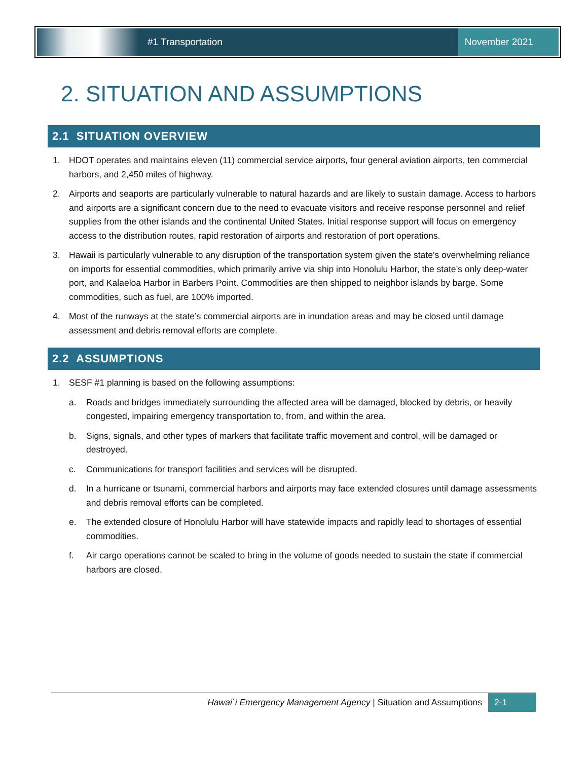#1 Transportation
November 2021
2. SITUATION AND ASSUMPTIONS
2.1 SITUATION OVERVIEW
1. HDOT operates and maintains eleven (11) commercial service airports, four general aviation airports, ten commercial harbors, and 2,450 miles of highway.
2. Airports and seaports are particularly vulnerable to natural hazards and are likely to sustain damage. Access to harbors and airports are a significant concern due to the need to evacuate visitors and receive response personnel and relief supplies from the other islands and the continental United States. Initial response support will focus on emergency access to the distribution routes, rapid restoration of airports and restoration of port operations.
3. Hawaii is particularly vulnerable to any disruption of the transportation system given the state’s overwhelming reliance on imports for essential commodities, which primarily arrive via ship into Honolulu Harbor, the state’s only deep-water port, and Kalaeloa Harbor in Barbers Point. Commodities are then shipped to neighbor islands by barge. Some commodities, such as fuel, are 100% imported.
4. Most of the runways at the state’s commercial airports are in inundation areas and may be closed until damage assessment and debris removal efforts are complete.
2.2 ASSUMPTIONS
1. SESF #1 planning is based on the following assumptions:
a. Roads and bridges immediately surrounding the affected area will be damaged, blocked by debris, or heavily congested, impairing emergency transportation to, from, and within the area.
b. Signs, signals, and other types of markers that facilitate traffic movement and control, will be damaged or destroyed.
c. Communications for transport facilities and services will be disrupted.
d. In a hurricane or tsunami, commercial harbors and airports may face extended closures until damage assessments and debris removal efforts can be completed.
e. The extended closure of Honolulu Harbor will have statewide impacts and rapidly lead to shortages of essential commodities.
f. Air cargo operations cannot be scaled to bring in the volume of goods needed to sustain the state if commercial harbors are closed.
Hawai`i Emergency Management Agency | Situation and Assumptions
2-1